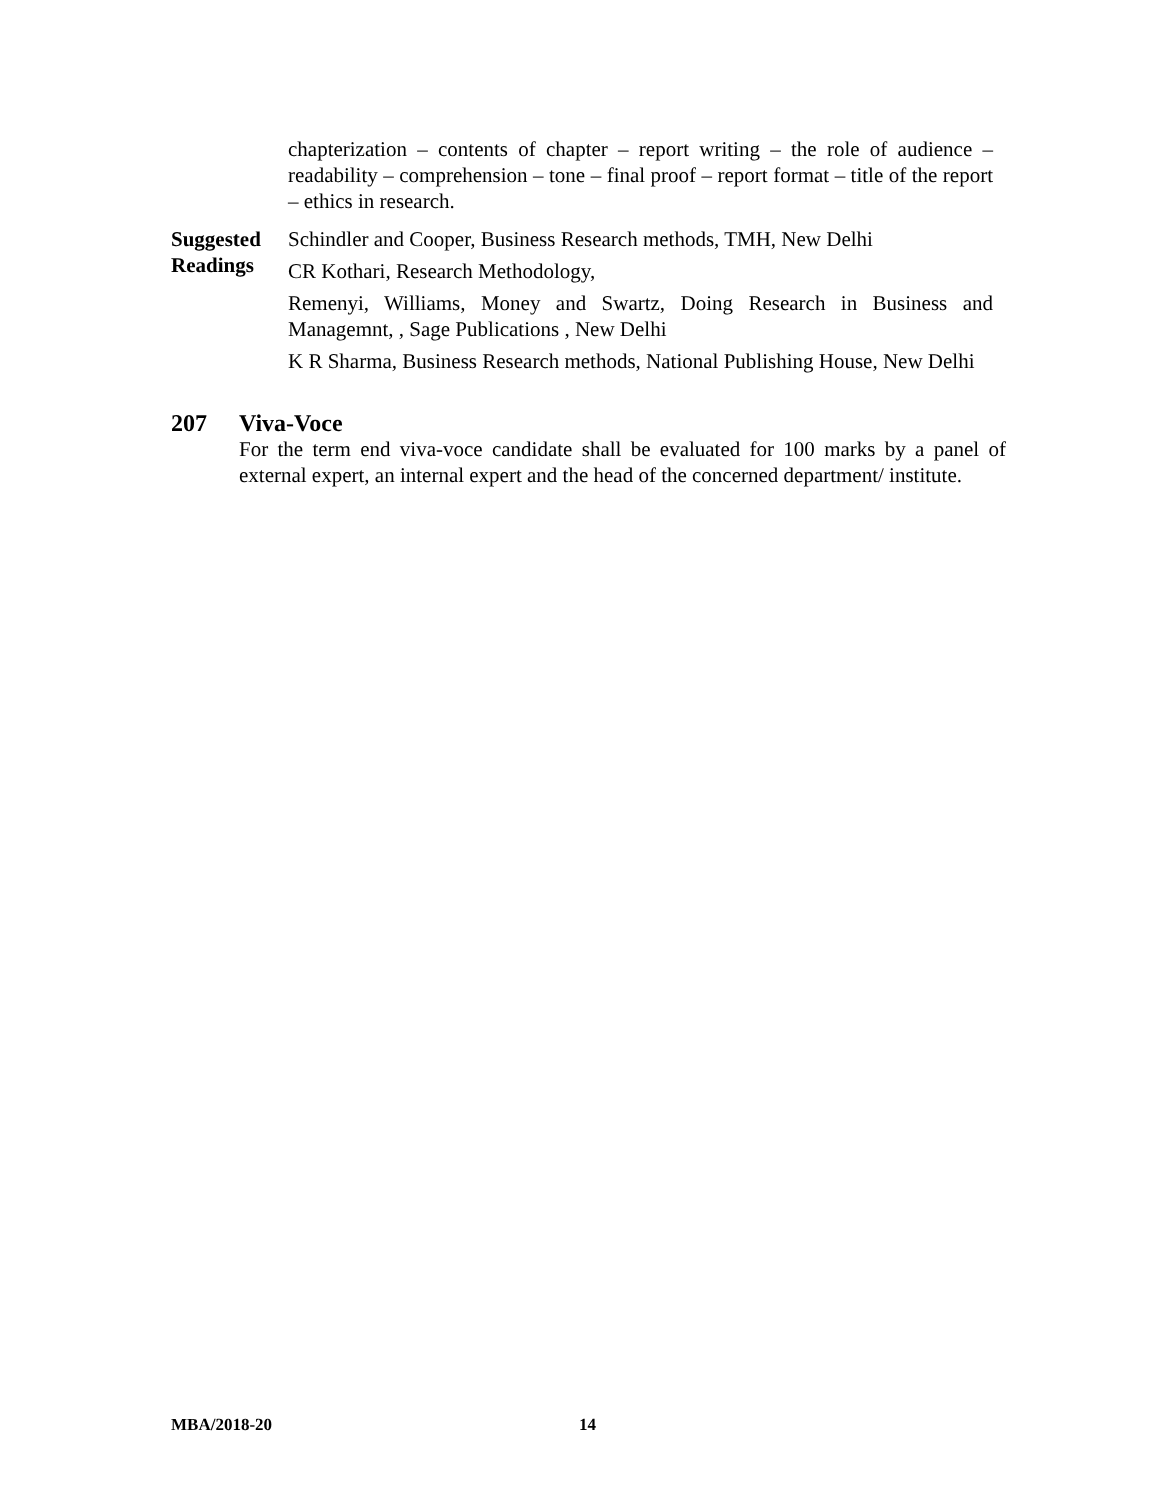chapterization – contents of chapter – report writing – the role of audience – readability – comprehension – tone – final proof – report format – title of the report – ethics in research.
Suggested Readings
Schindler and Cooper, Business Research methods, TMH, New Delhi
CR Kothari, Research Methodology,
Remenyi, Williams, Money and Swartz, Doing Research in Business and Managemnt, , Sage Publications , New Delhi
K R Sharma, Business Research methods, National Publishing House, New Delhi
207 Viva-Voce
For the term end viva-voce candidate shall be evaluated for 100 marks by a panel of external expert, an internal expert and the head of the concerned department/ institute.
MBA/2018-20 14